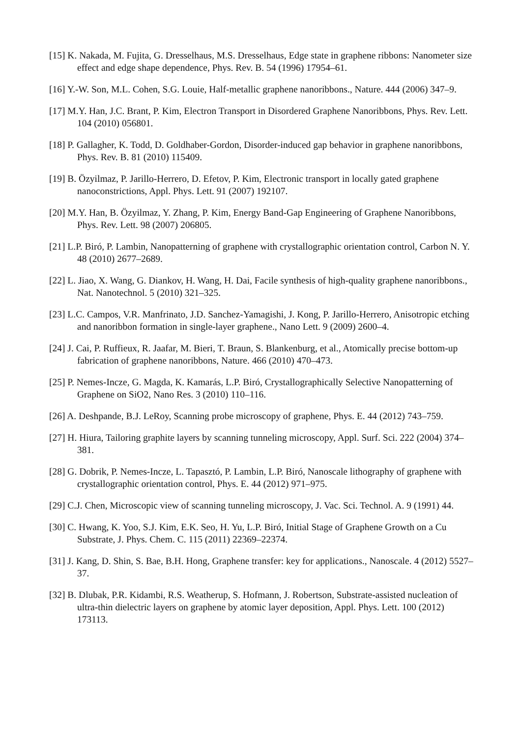[15] K. Nakada, M. Fujita, G. Dresselhaus, M.S. Dresselhaus, Edge state in graphene ribbons: Nanometer size effect and edge shape dependence, Phys. Rev. B. 54 (1996) 17954–61.
[16] Y.-W. Son, M.L. Cohen, S.G. Louie, Half-metallic graphene nanoribbons., Nature. 444 (2006) 347–9.
[17] M.Y. Han, J.C. Brant, P. Kim, Electron Transport in Disordered Graphene Nanoribbons, Phys. Rev. Lett. 104 (2010) 056801.
[18] P. Gallagher, K. Todd, D. Goldhaber-Gordon, Disorder-induced gap behavior in graphene nanoribbons, Phys. Rev. B. 81 (2010) 115409.
[19] B. Özyilmaz, P. Jarillo-Herrero, D. Efetov, P. Kim, Electronic transport in locally gated graphene nanoconstrictions, Appl. Phys. Lett. 91 (2007) 192107.
[20] M.Y. Han, B. Özyilmaz, Y. Zhang, P. Kim, Energy Band-Gap Engineering of Graphene Nanoribbons, Phys. Rev. Lett. 98 (2007) 206805.
[21] L.P. Biró, P. Lambin, Nanopatterning of graphene with crystallographic orientation control, Carbon N. Y. 48 (2010) 2677–2689.
[22] L. Jiao, X. Wang, G. Diankov, H. Wang, H. Dai, Facile synthesis of high-quality graphene nanoribbons., Nat. Nanotechnol. 5 (2010) 321–325.
[23] L.C. Campos, V.R. Manfrinato, J.D. Sanchez-Yamagishi, J. Kong, P. Jarillo-Herrero, Anisotropic etching and nanoribbon formation in single-layer graphene., Nano Lett. 9 (2009) 2600–4.
[24] J. Cai, P. Ruffieux, R. Jaafar, M. Bieri, T. Braun, S. Blankenburg, et al., Atomically precise bottom-up fabrication of graphene nanoribbons, Nature. 466 (2010) 470–473.
[25] P. Nemes-Incze, G. Magda, K. Kamarás, L.P. Biró, Crystallographically Selective Nanopatterning of Graphene on SiO2, Nano Res. 3 (2010) 110–116.
[26] A. Deshpande, B.J. LeRoy, Scanning probe microscopy of graphene, Phys. E. 44 (2012) 743–759.
[27] H. Hiura, Tailoring graphite layers by scanning tunneling microscopy, Appl. Surf. Sci. 222 (2004) 374–381.
[28] G. Dobrik, P. Nemes-Incze, L. Tapasztó, P. Lambin, L.P. Biró, Nanoscale lithography of graphene with crystallographic orientation control, Phys. E. 44 (2012) 971–975.
[29] C.J. Chen, Microscopic view of scanning tunneling microscopy, J. Vac. Sci. Technol. A. 9 (1991) 44.
[30] C. Hwang, K. Yoo, S.J. Kim, E.K. Seo, H. Yu, L.P. Biró, Initial Stage of Graphene Growth on a Cu Substrate, J. Phys. Chem. C. 115 (2011) 22369–22374.
[31] J. Kang, D. Shin, S. Bae, B.H. Hong, Graphene transfer: key for applications., Nanoscale. 4 (2012) 5527–37.
[32] B. Dlubak, P.R. Kidambi, R.S. Weatherup, S. Hofmann, J. Robertson, Substrate-assisted nucleation of ultra-thin dielectric layers on graphene by atomic layer deposition, Appl. Phys. Lett. 100 (2012) 173113.